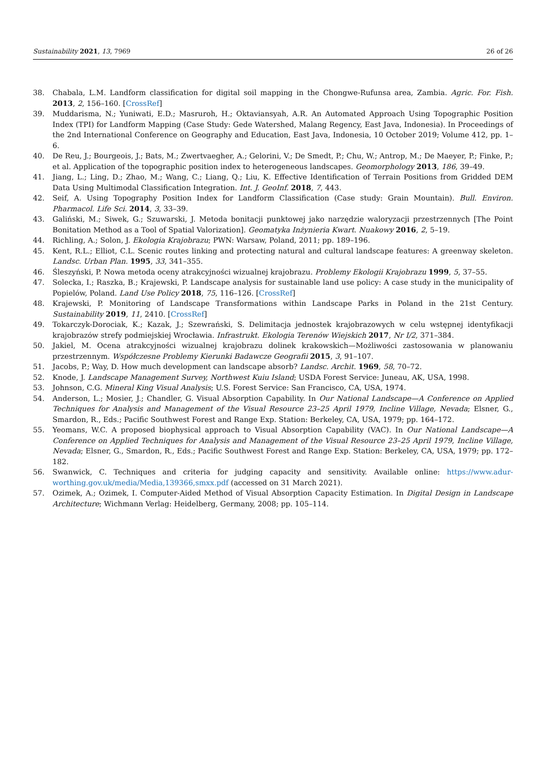Sustainability 2021, 13, 7969 26 of 26
38. Chabala, L.M. Landform classification for digital soil mapping in the Chongwe-Rufunsa area, Zambia. Agric. For. Fish. 2013, 2, 156–160. [CrossRef]
39. Muddarisma, N.; Yuniwati, E.D.; Masruroh, H.; Oktaviansyah, A.R. An Automated Approach Using Topographic Position Index (TPI) for Landform Mapping (Case Study: Gede Watershed, Malang Regency, East Java, Indonesia). In Proceedings of the 2nd International Conference on Geography and Education, East Java, Indonesia, 10 October 2019; Volume 412, pp. 1–6.
40. De Reu, J.; Bourgeois, J.; Bats, M.; Zwertvaegher, A.; Gelorini, V.; De Smedt, P.; Chu, W.; Antrop, M.; De Maeyer, P.; Finke, P.; et al. Application of the topographic position index to heterogeneous landscapes. Geomorphology 2013, 186, 39–49.
41. Jiang, L.; Ling, D.; Zhao, M.; Wang, C.; Liang, Q.; Liu, K. Effective Identification of Terrain Positions from Gridded DEM Data Using Multimodal Classification Integration. Int. J. GeoInf. 2018, 7, 443.
42. Seif, A. Using Topography Position Index for Landform Classification (Case study: Grain Mountain). Bull. Environ. Pharmacol. Life Sci. 2014, 3, 33–39.
43. Galiński, M.; Siwek, G.; Szuwarski, J. Metoda bonitacji punktowej jako narzędzie waloryzacji przestrzennych [The Point Bonitation Method as a Tool of Spatial Valorization]. Geomatyka Inżynieria Kwart. Nuakowy 2016, 2, 5–19.
44. Richling, A.; Solon, J. Ekologia Krajobrazu; PWN: Warsaw, Poland, 2011; pp. 189–196.
45. Kent, R.L.; Elliot, C.L. Scenic routes linking and protecting natural and cultural landscape features: A greenway skeleton. Landsc. Urban Plan. 1995, 33, 341–355.
46. Śleszyński, P. Nowa metoda oceny atrakcyjności wizualnej krajobrazu. Problemy Ekologii Krajobrazu 1999, 5, 37–55.
47. Solecka, I.; Raszka, B.; Krajewski, P. Landscape analysis for sustainable land use policy: A case study in the municipality of Popielów, Poland. Land Use Policy 2018, 75, 116–126. [CrossRef]
48. Krajewski, P. Monitoring of Landscape Transformations within Landscape Parks in Poland in the 21st Century. Sustainability 2019, 11, 2410. [CrossRef]
49. Tokarczyk-Dorociak, K.; Kazak, J.; Szewrański, S. Delimitacja jednostek krajobrazowych w celu wstępnej identyfikacji krajobrazów strefy podmiejskiej Wrocławia. Infrastrukt. Ekologia Terenów Wiejskich 2017, Nr I/2, 371–384.
50. Jakiel, M. Ocena atrakcyjności wizualnej krajobrazu dolinek krakowskich—Możliwości zastosowania w planowaniu przestrzennym. Współczesne Problemy Kierunki Badawcze Geografii 2015, 3, 91–107.
51. Jacobs, P.; Way, D. How much development can landscape absorb? Landsc. Archit. 1969, 58, 70–72.
52. Knode, J. Landscape Management Survey, Northwest Kuiu Island; USDA Forest Service: Juneau, AK, USA, 1998.
53. Johnson, C.G. Mineral King Visual Analysis; U.S. Forest Service: San Francisco, CA, USA, 1974.
54. Anderson, L.; Mosier, J.; Chandler, G. Visual Absorption Capability. In Our National Landscape—A Conference on Applied Techniques for Analysis and Management of the Visual Resource 23–25 April 1979, Incline Village, Nevada; Elsner, G., Smardon, R., Eds.; Pacific Southwest Forest and Range Exp. Station: Berkeley, CA, USA, 1979; pp. 164–172.
55. Yeomans, W.C. A proposed biophysical approach to Visual Absorption Capability (VAC). In Our National Landscape—A Conference on Applied Techniques for Analysis and Management of the Visual Resource 23–25 April 1979, Incline Village, Nevada; Elsner, G., Smardon, R., Eds.; Pacific Southwest Forest and Range Exp. Station: Berkeley, CA, USA, 1979; pp. 172–182.
56. Swanwick, C. Techniques and criteria for judging capacity and sensitivity. Available online: https://www.adur-worthing.gov.uk/media/Media,139366,smxx.pdf (accessed on 31 March 2021).
57. Ozimek, A.; Ozimek, I. Computer-Aided Method of Visual Absorption Capacity Estimation. In Digital Design in Landscape Architecture; Wichmann Verlag: Heidelberg, Germany, 2008; pp. 105–114.